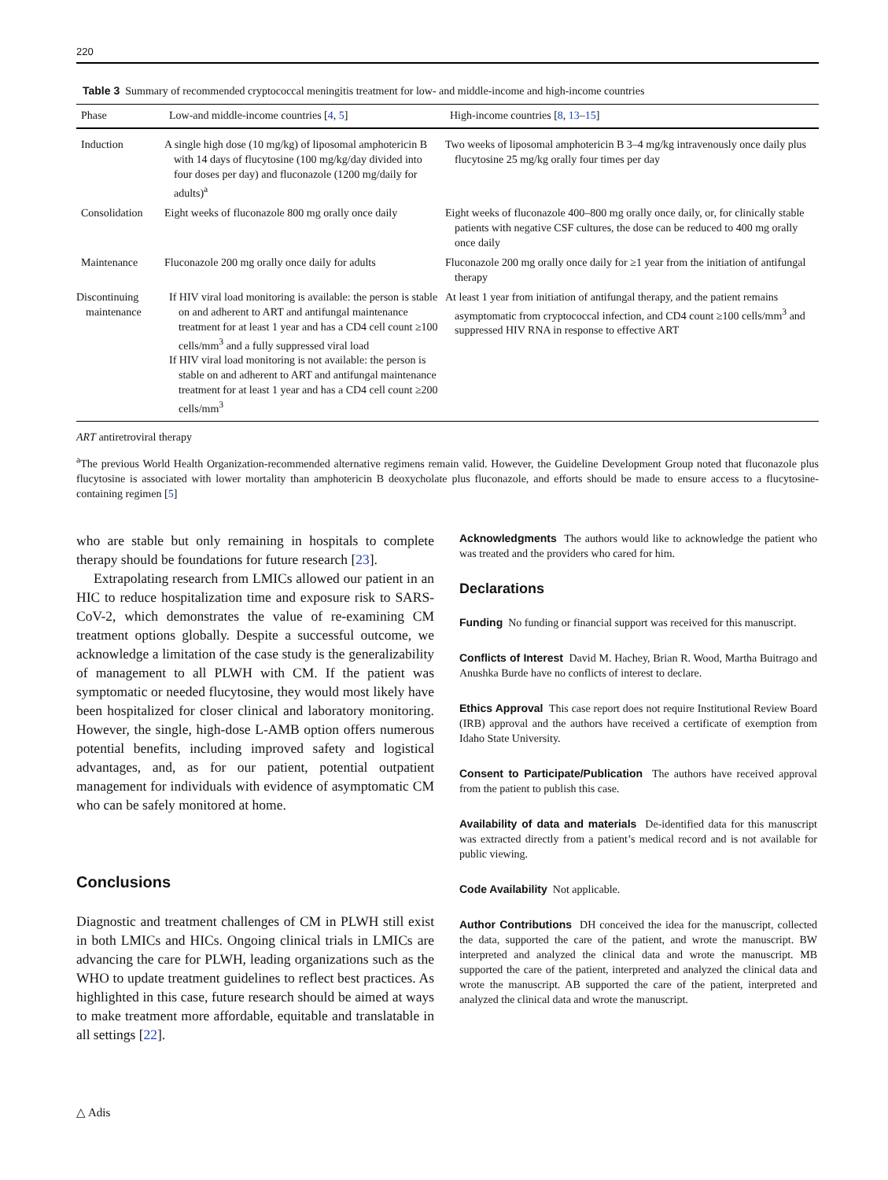220
Table 3 Summary of recommended cryptococcal meningitis treatment for low- and middle-income and high-income countries
| Phase | Low-and middle-income countries [ 4 , 5 ] | High-income countries [ 8 , 13 – 15 ] |
| --- | --- | --- |
| Induction | A single high dose (10 mg/kg) of liposomal amphotericin B with 14 days of flucytosine (100 mg/kg/day divided into four doses per day) and fluconazole (1200 mg/daily for adults)<sup>a</sup> | Two weeks of liposomal amphotericin B 3–4 mg/kg intravenously once daily plus flucytosine 25 mg/kg orally four times per day |
| Consolidation | Eight weeks of fluconazole 800 mg orally once daily | Eight weeks of fluconazole 400–800 mg orally once daily, or, for clinically stable patients with negative CSF cultures, the dose can be reduced to 400 mg orally once daily |
| Maintenance | Fluconazole 200 mg orally once daily for adults | Fluconazole 200 mg orally once daily for ≥1 year from the initiation of antifungal therapy |
| Discontinuing maintenance | If HIV viral load monitoring is available: the person is stable on and adherent to ART and antifungal maintenance treatment for at least 1 year and has a CD4 cell count ≥100 cells/mm<sup>3</sup> and a fully suppressed viral load If HIV viral load monitoring is not available: the person is stable on and adherent to ART and antifungal maintenance treatment for at least 1 year and has a CD4 cell count ≥200 cells/mm<sup>3</sup> | At least 1 year from initiation of antifungal therapy, and the patient remains asymptomatic from cryptococcal infection, and CD4 count ≥100 cells/mm<sup>3</sup> and suppressed HIV RNA in response to effective ART |
ART antiretroviral therapy
<sup>a</sup> The previous World Health Organization-recommended alternative regimens remain valid. However, the Guideline Development Group noted that fluconazole plus flucytosine is associated with lower mortality than amphotericin B deoxycholate plus fluconazole, and efforts should be made to ensure access to a flucytosine-containing regimen [5]
who are stable but only remaining in hospitals to complete therapy should be foundations for future research [23].
Extrapolating research from LMICs allowed our patient in an HIC to reduce hospitalization time and exposure risk to SARS-CoV-2, which demonstrates the value of re-examining CM treatment options globally. Despite a successful outcome, we acknowledge a limitation of the case study is the generalizability of management to all PLWH with CM. If the patient was symptomatic or needed flucytosine, they would most likely have been hospitalized for closer clinical and laboratory monitoring. However, the single, high-dose L-AMB option offers numerous potential benefits, including improved safety and logistical advantages, and, as for our patient, potential outpatient management for individuals with evidence of asymptomatic CM who can be safely monitored at home.
Conclusions
Diagnostic and treatment challenges of CM in PLWH still exist in both LMICs and HICs. Ongoing clinical trials in LMICs are advancing the care for PLWH, leading organizations such as the WHO to update treatment guidelines to reflect best practices. As highlighted in this case, future research should be aimed at ways to make treatment more affordable, equitable and translatable in all settings [22].
Acknowledgments The authors would like to acknowledge the patient who was treated and the providers who cared for him.
Declarations
Funding No funding or financial support was received for this manuscript.
Conflicts of Interest David M. Hachey, Brian R. Wood, Martha Buitrago and Anushka Burde have no conflicts of interest to declare.
Ethics Approval This case report does not require Institutional Review Board (IRB) approval and the authors have received a certificate of exemption from Idaho State University.
Consent to Participate/Publication The authors have received approval from the patient to publish this case.
Availability of data and materials De-identified data for this manuscript was extracted directly from a patient’s medical record and is not available for public viewing.
Code Availability Not applicable.
Author Contributions DH conceived the idea for the manuscript, collected the data, supported the care of the patient, and wrote the manuscript. BW interpreted and analyzed the clinical data and wrote the manuscript. MB supported the care of the patient, interpreted and analyzed the clinical data and wrote the manuscript. AB supported the care of the patient, interpreted and analyzed the clinical data and wrote the manuscript.
△ Adis